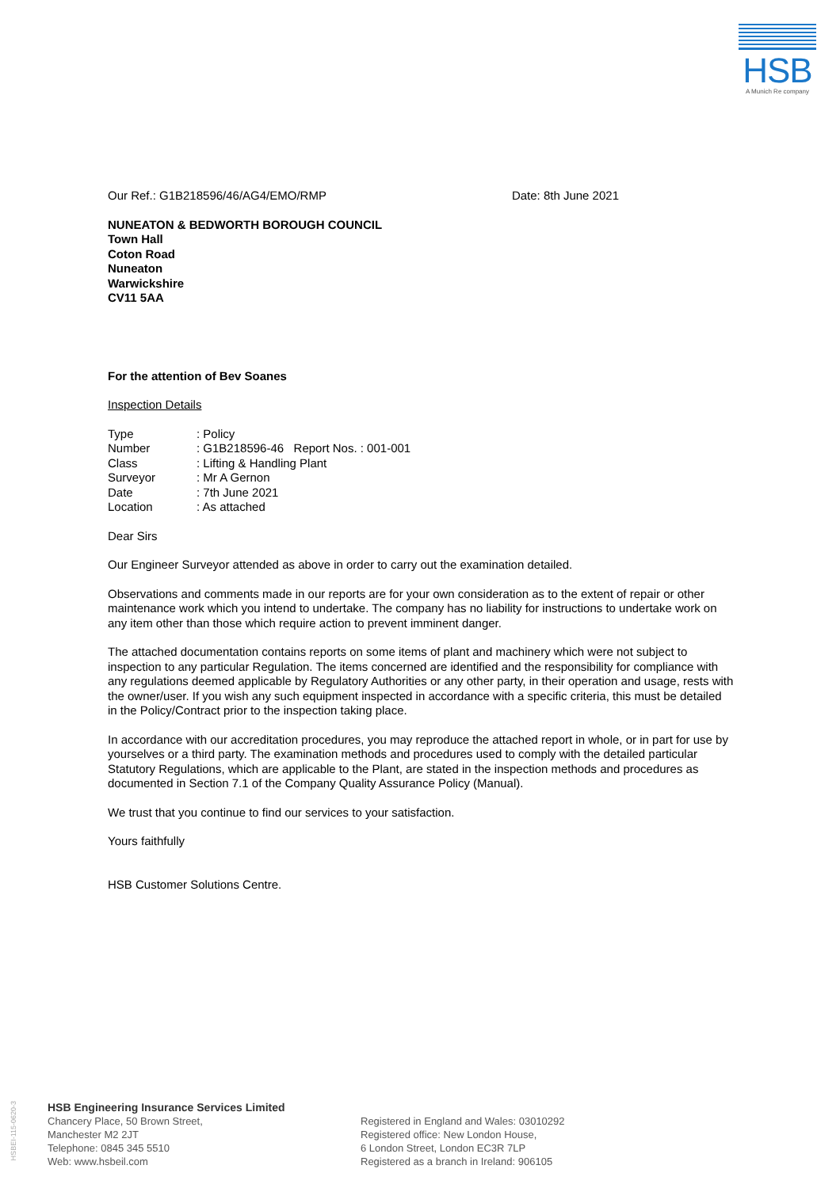HSB
A Munich Re company
Our Ref.: G1B218596/46/AG4/EMO/RMP Date: 8th June 2021
NUNEATON & BEDWORTH BOROUGH COUNCIL
Town Hall
Coton Road
Nuneaton
Warwickshire
CV11 5AA
For the attention of Bev Soanes
Inspection Details
| Type | : Policy |
| Number | : G1B218596-46 Report Nos. : 001-001 |
| Class | : Lifting & Handling Plant |
| Surveyor | : Mr A Gernon |
| Date | : 7th June 2021 |
| Location | : As attached |
Dear Sirs
Our Engineer Surveyor attended as above in order to carry out the examination detailed.
Observations and comments made in our reports are for your own consideration as to the extent of repair or other maintenance work which you intend to undertake. The company has no liability for instructions to undertake work on any item other than those which require action to prevent imminent danger.
The attached documentation contains reports on some items of plant and machinery which were not subject to inspection to any particular Regulation. The items concerned are identified and the responsibility for compliance with any regulations deemed applicable by Regulatory Authorities or any other party, in their operation and usage, rests with the owner/user. If you wish any such equipment inspected in accordance with a specific criteria, this must be detailed in the Policy/Contract prior to the inspection taking place.
In accordance with our accreditation procedures, you may reproduce the attached report in whole, or in part for use by yourselves or a third party. The examination methods and procedures used to comply with the detailed particular Statutory Regulations, which are applicable to the Plant, are stated in the inspection methods and procedures as documented in Section 7.1 of the Company Quality Assurance Policy (Manual).
We trust that you continue to find our services to your satisfaction.
Yours faithfully
HSB Customer Solutions Centre.
HSBEI-115-0620-3
HSB Engineering Insurance Services Limited
Chancery Place, 50 Brown Street,
Manchester M2 2JT
Telephone: 0845 345 5510
Web: www.hsbeil.com
Registered in England and Wales: 03010292
Registered office: New London House,
6 London Street, London EC3R 7LP
Registered as a branch in Ireland: 906105